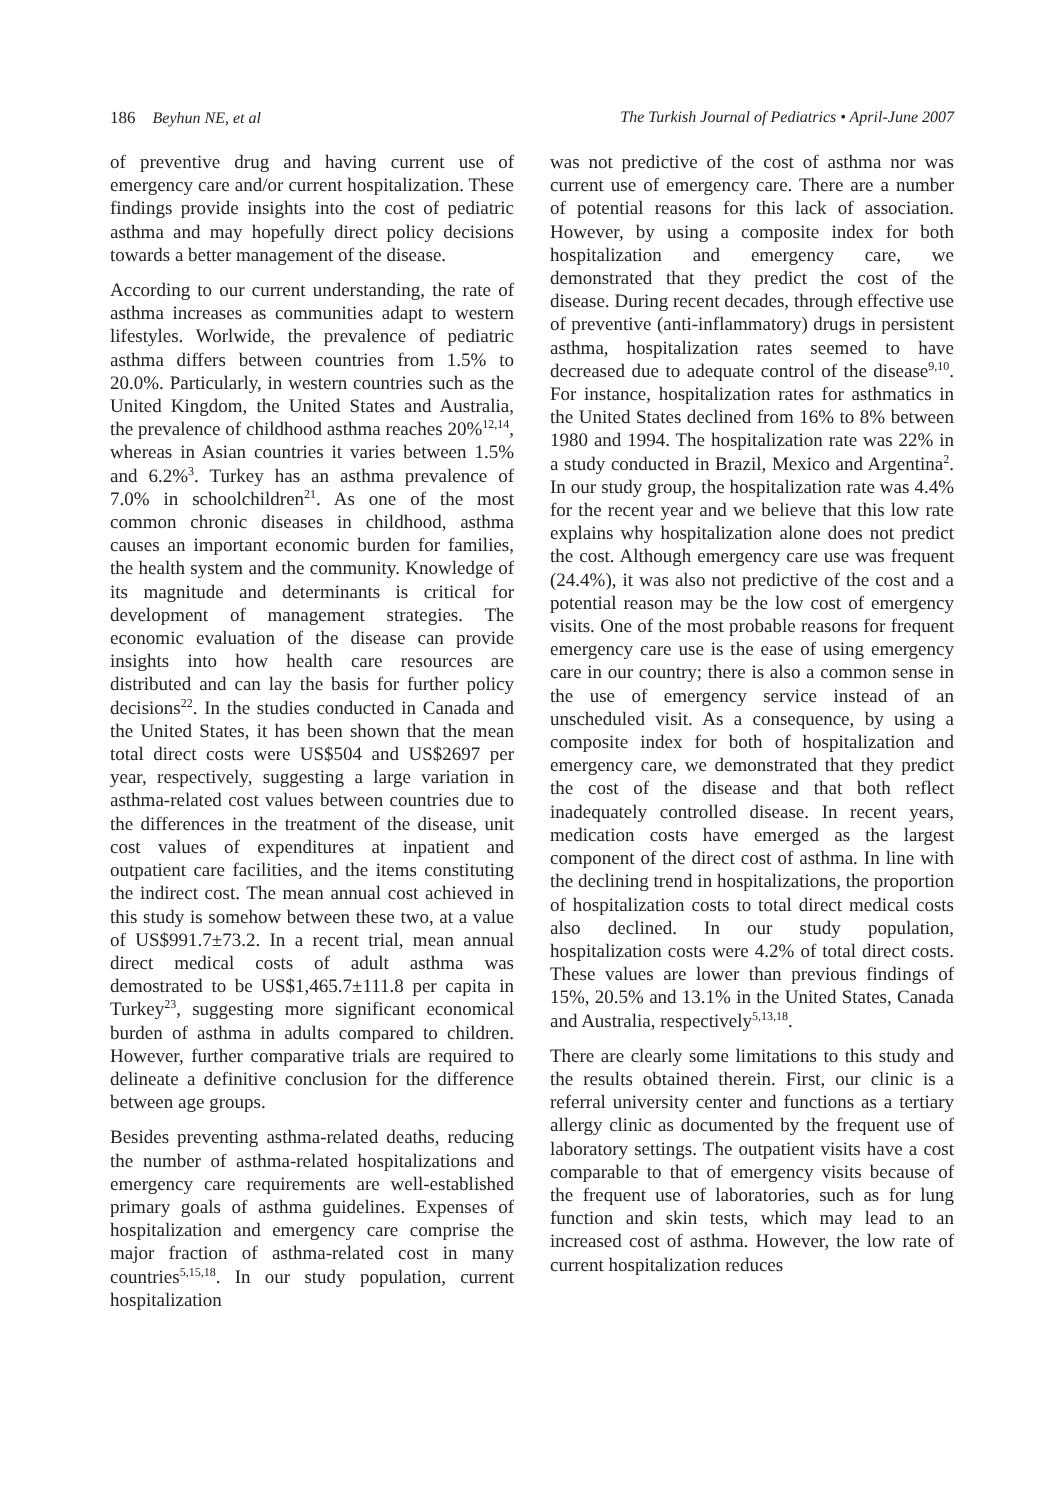186 Beyhun NE, et al The Turkish Journal of Pediatrics • April-June 2007
of preventive drug and having current use of emergency care and/or current hospitalization. These findings provide insights into the cost of pediatric asthma and may hopefully direct policy decisions towards a better management of the disease.
According to our current understanding, the rate of asthma increases as communities adapt to western lifestyles. Worlwide, the prevalence of pediatric asthma differs between countries from 1.5% to 20.0%. Particularly, in western countries such as the United Kingdom, the United States and Australia, the prevalence of childhood asthma reaches 20%<sup>12,14</sup>, whereas in Asian countries it varies between 1.5% and 6.2%<sup>3</sup>. Turkey has an asthma prevalence of 7.0% in schoolchildren<sup>21</sup>. As one of the most common chronic diseases in childhood, asthma causes an important economic burden for families, the health system and the community. Knowledge of its magnitude and determinants is critical for development of management strategies. The economic evaluation of the disease can provide insights into how health care resources are distributed and can lay the basis for further policy decisions<sup>22</sup>. In the studies conducted in Canada and the United States, it has been shown that the mean total direct costs were US$504 and US$2697 per year, respectively, suggesting a large variation in asthma-related cost values between countries due to the differences in the treatment of the disease, unit cost values of expenditures at inpatient and outpatient care facilities, and the items constituting the indirect cost. The mean annual cost achieved in this study is somehow between these two, at a value of US$991.7±73.2. In a recent trial, mean annual direct medical costs of adult asthma was demostrated to be US$1,465.7±111.8 per capita in Turkey<sup>23</sup>, suggesting more significant economical burden of asthma in adults compared to children. However, further comparative trials are required to delineate a definitive conclusion for the difference between age groups.
Besides preventing asthma-related deaths, reducing the number of asthma-related hospitalizations and emergency care requirements are well-established primary goals of asthma guidelines. Expenses of hospitalization and emergency care comprise the major fraction of asthma-related cost in many countries<sup>5,15,18</sup>. In our study population, current hospitalization
was not predictive of the cost of asthma nor was current use of emergency care. There are a number of potential reasons for this lack of association. However, by using a composite index for both hospitalization and emergency care, we demonstrated that they predict the cost of the disease. During recent decades, through effective use of preventive (anti-inflammatory) drugs in persistent asthma, hospitalization rates seemed to have decreased due to adequate control of the disease<sup>9,10</sup>. For instance, hospitalization rates for asthmatics in the United States declined from 16% to 8% between 1980 and 1994. The hospitalization rate was 22% in a study conducted in Brazil, Mexico and Argentina<sup>2</sup>. In our study group, the hospitalization rate was 4.4% for the recent year and we believe that this low rate explains why hospitalization alone does not predict the cost. Although emergency care use was frequent (24.4%), it was also not predictive of the cost and a potential reason may be the low cost of emergency visits. One of the most probable reasons for frequent emergency care use is the ease of using emergency care in our country; there is also a common sense in the use of emergency service instead of an unscheduled visit. As a consequence, by using a composite index for both of hospitalization and emergency care, we demonstrated that they predict the cost of the disease and that both reflect inadequately controlled disease. In recent years, medication costs have emerged as the largest component of the direct cost of asthma. In line with the declining trend in hospitalizations, the proportion of hospitalization costs to total direct medical costs also declined. In our study population, hospitalization costs were 4.2% of total direct costs. These values are lower than previous findings of 15%, 20.5% and 13.1% in the United States, Canada and Australia, respectively<sup>5,13,18</sup>.
There are clearly some limitations to this study and the results obtained therein. First, our clinic is a referral university center and functions as a tertiary allergy clinic as documented by the frequent use of laboratory settings. The outpatient visits have a cost comparable to that of emergency visits because of the frequent use of laboratories, such as for lung function and skin tests, which may lead to an increased cost of asthma. However, the low rate of current hospitalization reduces